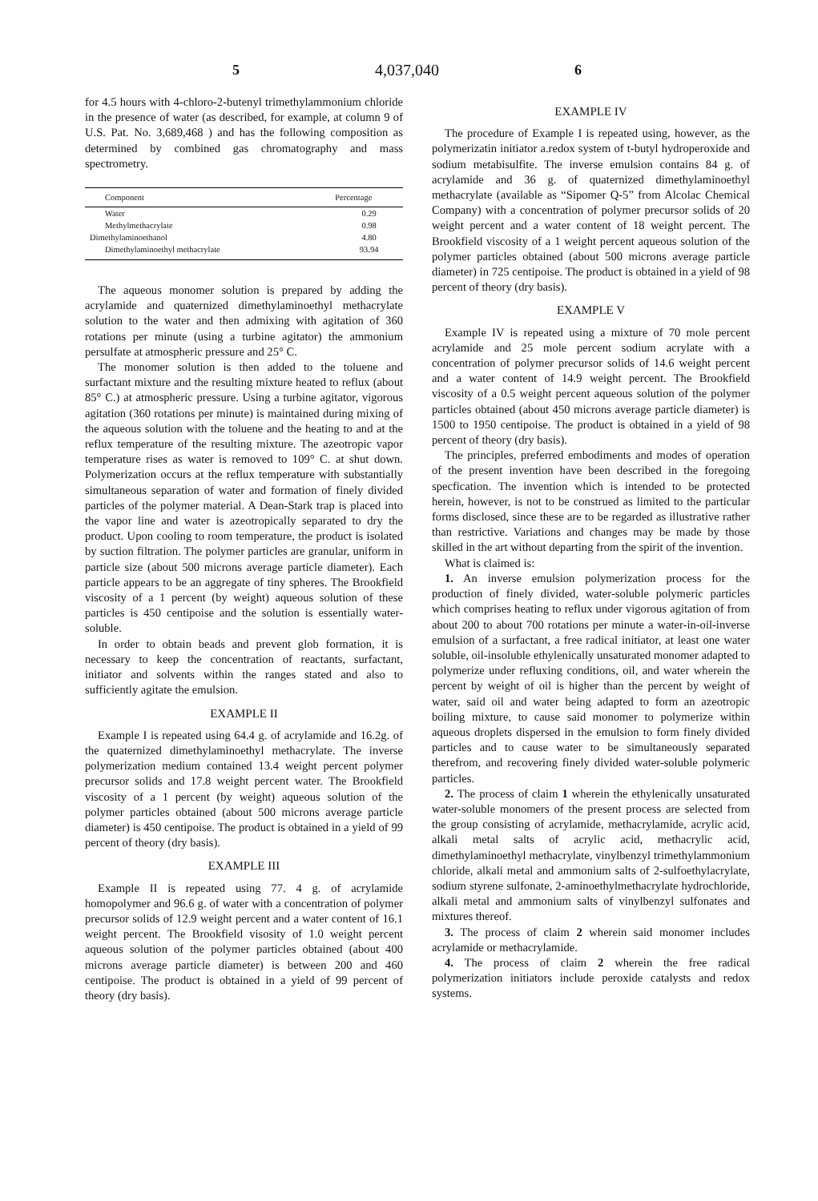5 4,037,040 6
for 4.5 hours with 4-chloro-2-butenyl trimethylammonium chloride in the presence of water (as described, for example, at column 9 of U.S. Pat. No. 3,689,468 ) and has the following composition as determined by combined gas chromatography and mass spectrometry.
| Component | Percentage |
| --- | --- |
| Water | 0.29 |
| Methylmethacrylate | 0.98 |
| Dimethylaminoethanol | 4.80 |
| Dimethylaminoethyl methacrylate | 93.94 |
The aqueous monomer solution is prepared by adding the acrylamide and quaternized dimethylaminoethyl methacrylate solution to the water and then admixing with agitation of 360 rotations per minute (using a turbine agitator) the ammonium persulfate at atmospheric pressure and 25° C.
The monomer solution is then added to the toluene and surfactant mixture and the resulting mixture heated to reflux (about 85° C.) at atmospheric pressure. Using a turbine agitator, vigorous agitation (360 rotations per minute) is maintained during mixing of the aqueous solution with the toluene and the heating to and at the reflux temperature of the resulting mixture. The azeotropic vapor temperature rises as water is removed to 109° C. at shut down. Polymerization occurs at the reflux temperature with substantially simultaneous separation of water and formation of finely divided particles of the polymer material. A Dean-Stark trap is placed into the vapor line and water is azeotropically separated to dry the product. Upon cooling to room temperature, the product is isolated by suction filtration. The polymer particles are granular, uniform in particle size (about 500 microns average particle diameter). Each particle appears to be an aggregate of tiny spheres. The Brookfield viscosity of a 1 percent (by weight) aqueous solution of these particles is 450 centipoise and the solution is essentially water-soluble.
In order to obtain beads and prevent glob formation, it is necessary to keep the concentration of reactants, surfactant, initiator and solvents within the ranges stated and also to sufficiently agitate the emulsion.
EXAMPLE II
Example I is repeated using 64.4 g. of acrylamide and 16.2g. of the quaternized dimethylaminoethyl methacrylate. The inverse polymerization medium contained 13.4 weight percent polymer precursor solids and 17.8 weight percent water. The Brookfield viscosity of a 1 percent (by weight) aqueous solution of the polymer particles obtained (about 500 microns average particle diameter) is 450 centipoise. The product is obtained in a yield of 99 percent of theory (dry basis).
EXAMPLE III
Example II is repeated using 77. 4 g. of acrylamide homopolymer and 96.6 g. of water with a concentration of polymer precursor solids of 12.9 weight percent and a water content of 16.1 weight percent. The Brookfield visosity of 1.0 weight percent aqueous solution of the polymer particles obtained (about 400 microns average particle diameter) is between 200 and 460 centipoise. The product is obtained in a yield of 99 percent of theory (dry basis).
EXAMPLE IV
The procedure of Example I is repeated using, however, as the polymerizatin initiator a.redox system of t-butyl hydroperoxide and sodium metabisulfite. The inverse emulsion contains 84 g. of acrylamide and 36 g. of quaternized dimethylaminoethyl methacrylate (available as “Sipomer Q-5” from Alcolac Chemical Company) with a concentration of polymer precursor solids of 20 weight percent and a water content of 18 weight percent. The Brookfield viscosity of a 1 weight percent aqueous solution of the polymer particles obtained (about 500 microns average particle diameter) in 725 centipoise. The product is obtained in a yield of 98 percent of theory (dry basis).
EXAMPLE V
Example IV is repeated using a mixture of 70 mole percent acrylamide and 25 mole percent sodium acrylate with a concentration of polymer precursor solids of 14.6 weight percent and a water content of 14.9 weight percent. The Brookfield viscosity of a 0.5 weight percent aqueous solution of the polymer particles obtained (about 450 microns average particle diameter) is 1500 to 1950 centipoise. The product is obtained in a yield of 98 percent of theory (dry basis).
The principles, preferred embodiments and modes of operation of the present invention have been described in the foregoing specfication. The invention which is intended to be protected herein, however, is not to be construed as limited to the particular forms disclosed, since these are to be regarded as illustrative rather than restrictive. Variations and changes may be made by those skilled in the art without departing from the spirit of the invention.
What is claimed is:
1. An inverse emulsion polymerization process for the production of finely divided, water-soluble polymeric particles which comprises heating to reflux under vigorous agitation of from about 200 to about 700 rotations per minute a water-in-oil-inverse emulsion of a surfactant, a free radical initiator, at least one water soluble, oil-insoluble ethylenically unsaturated monomer adapted to polymerize under refluxing conditions, oil, and water wherein the percent by weight of oil is higher than the percent by weight of water, said oil and water being adapted to form an azeotropic boiling mixture, to cause said monomer to polymerize within aqueous droplets dispersed in the emulsion to form finely divided particles and to cause water to be simultaneously separated therefrom, and recovering finely divided water-soluble polymeric particles.
2. The process of claim 1 wherein the ethylenically unsaturated water-soluble monomers of the present process are selected from the group consisting of acrylamide, methacrylamide, acrylic acid, alkali metal salts of acrylic acid, methacrylic acid, dimethylaminoethyl methacrylate, vinylbenzyl trimethylammonium chloride, alkali metal and ammonium salts of 2-sulfoethylacrylate, sodium styrene sulfonate, 2-aminoethylmethacrylate hydrochloride, alkali metal and ammonium salts of vinylbenzyl sulfonates and mixtures thereof.
3. The process of claim 2 wherein said monomer includes acrylamide or methacrylamide.
4. The process of claim 2 wherein the free radical polymerization initiators include peroxide catalysts and redox systems.